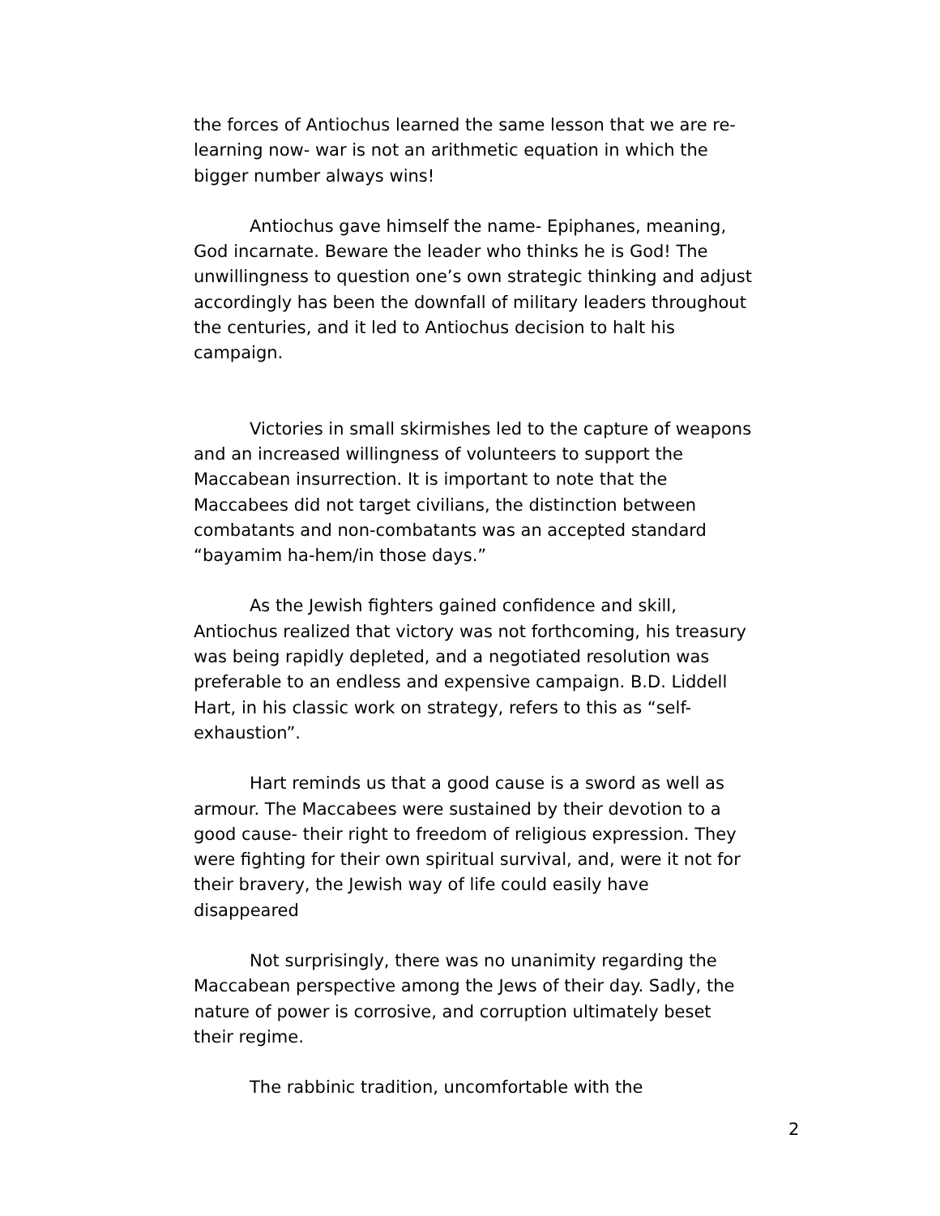the forces of Antiochus learned the same lesson that we are re-learning now- war is not an arithmetic equation in which the bigger number always wins!
Antiochus gave himself the name- Epiphanes, meaning, God incarnate. Beware the leader who thinks he is God! The unwillingness to question one’s own strategic thinking and adjust accordingly has been the downfall of military leaders throughout the centuries, and it led to Antiochus decision to halt his campaign.
Victories in small skirmishes led to the capture of weapons and an increased willingness of volunteers to support the Maccabean insurrection. It is important to note that the Maccabees did not target civilians, the distinction between combatants and non-combatants was an accepted standard “bayamim ha-hem/in those days.”
As the Jewish fighters gained confidence and skill, Antiochus realized that victory was not forthcoming, his treasury was being rapidly depleted, and a negotiated resolution was preferable to an endless and expensive campaign. B.D. Liddell Hart, in his classic work on strategy, refers to this as “self-exhaustion”.
Hart reminds us that a good cause is a sword as well as armour. The Maccabees were sustained by their devotion to a good cause- their right to freedom of religious expression. They were fighting for their own spiritual survival, and, were it not for their bravery, the Jewish way of life could easily have disappeared
Not surprisingly, there was no unanimity regarding the Maccabean perspective among the Jews of their day. Sadly, the nature of power is corrosive, and corruption ultimately beset their regime.
The rabbinic tradition, uncomfortable with the
2